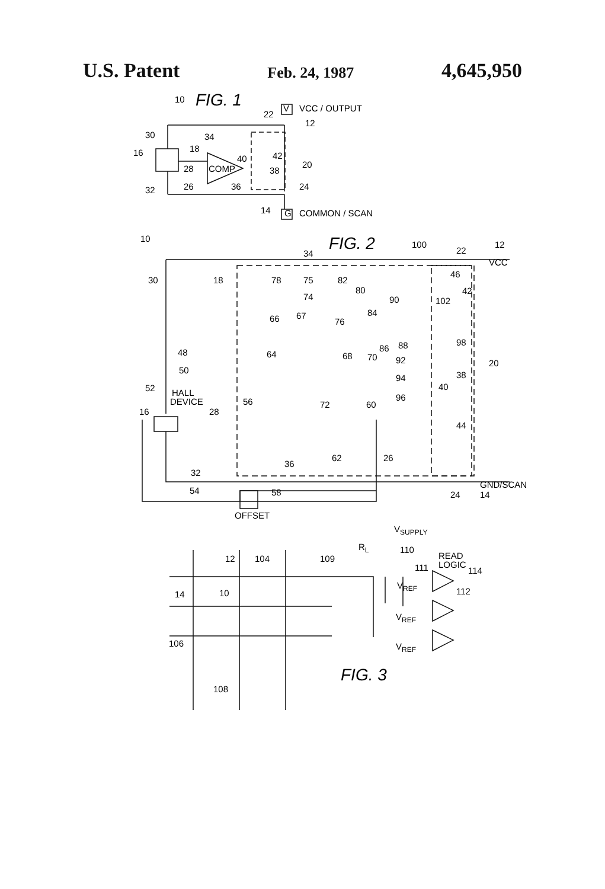U.S. Patent Feb. 24, 1987 4,645,950
10
FIG. 1
VCC / OUTPUT
12
22
30
34
16
18
40
42
28
COMP
38
20
26
36
32
24
14
G
V
COMMON / SCAN
10
FIG. 2
100
22
12
VCC
34
30
18
78
75
82
80
74
46
42
102
90
84
66
67
76
86
88
98
48
64
68
70
92
20
50
38
94
40
52
HALL
DEVICE
96
56
72
60
16
28
44
62
26
36
32
GND/SCAN
54
58
24
14
OFFSET
VSUPPLY
RL
110
READ
LOGIC
12
104
109
111
114
VREF
112
14
10
VREF
VREF
106
FIG. 3
108